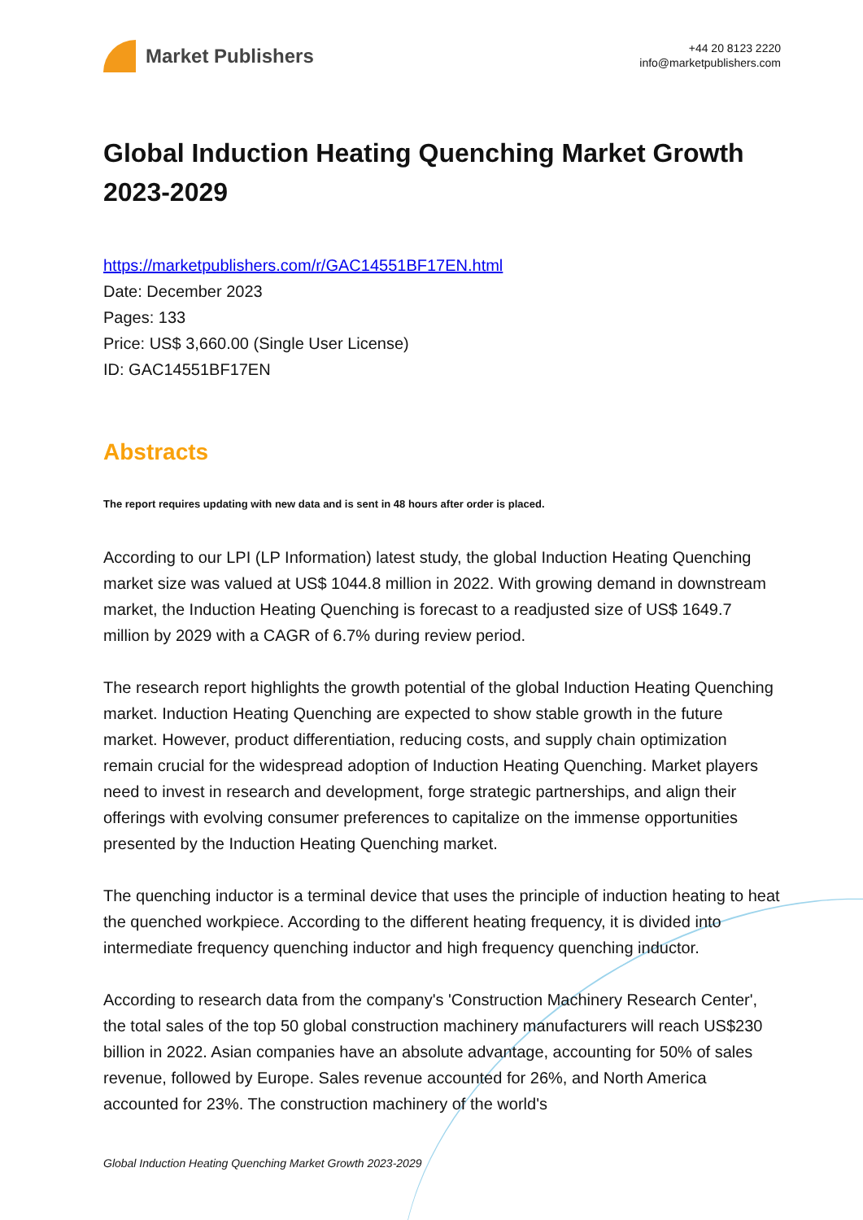Market Publishers
+44 20 8123 2220
info@marketpublishers.com
Global Induction Heating Quenching Market Growth 2023-2029
https://marketpublishers.com/r/GAC14551BF17EN.html
Date: December 2023
Pages: 133
Price: US$ 3,660.00 (Single User License)
ID: GAC14551BF17EN
Abstracts
The report requires updating with new data and is sent in 48 hours after order is placed.
According to our LPI (LP Information) latest study, the global Induction Heating Quenching market size was valued at US$ 1044.8 million in 2022. With growing demand in downstream market, the Induction Heating Quenching is forecast to a readjusted size of US$ 1649.7 million by 2029 with a CAGR of 6.7% during review period.
The research report highlights the growth potential of the global Induction Heating Quenching market. Induction Heating Quenching are expected to show stable growth in the future market. However, product differentiation, reducing costs, and supply chain optimization remain crucial for the widespread adoption of Induction Heating Quenching. Market players need to invest in research and development, forge strategic partnerships, and align their offerings with evolving consumer preferences to capitalize on the immense opportunities presented by the Induction Heating Quenching market.
The quenching inductor is a terminal device that uses the principle of induction heating to heat the quenched workpiece. According to the different heating frequency, it is divided into intermediate frequency quenching inductor and high frequency quenching inductor.
According to research data from the company's 'Construction Machinery Research Center', the total sales of the top 50 global construction machinery manufacturers will reach US$230 billion in 2022. Asian companies have an absolute advantage, accounting for 50% of sales revenue, followed by Europe. Sales revenue accounted for 26%, and North America accounted for 23%. The construction machinery of the world's
Global Induction Heating Quenching Market Growth 2023-2029